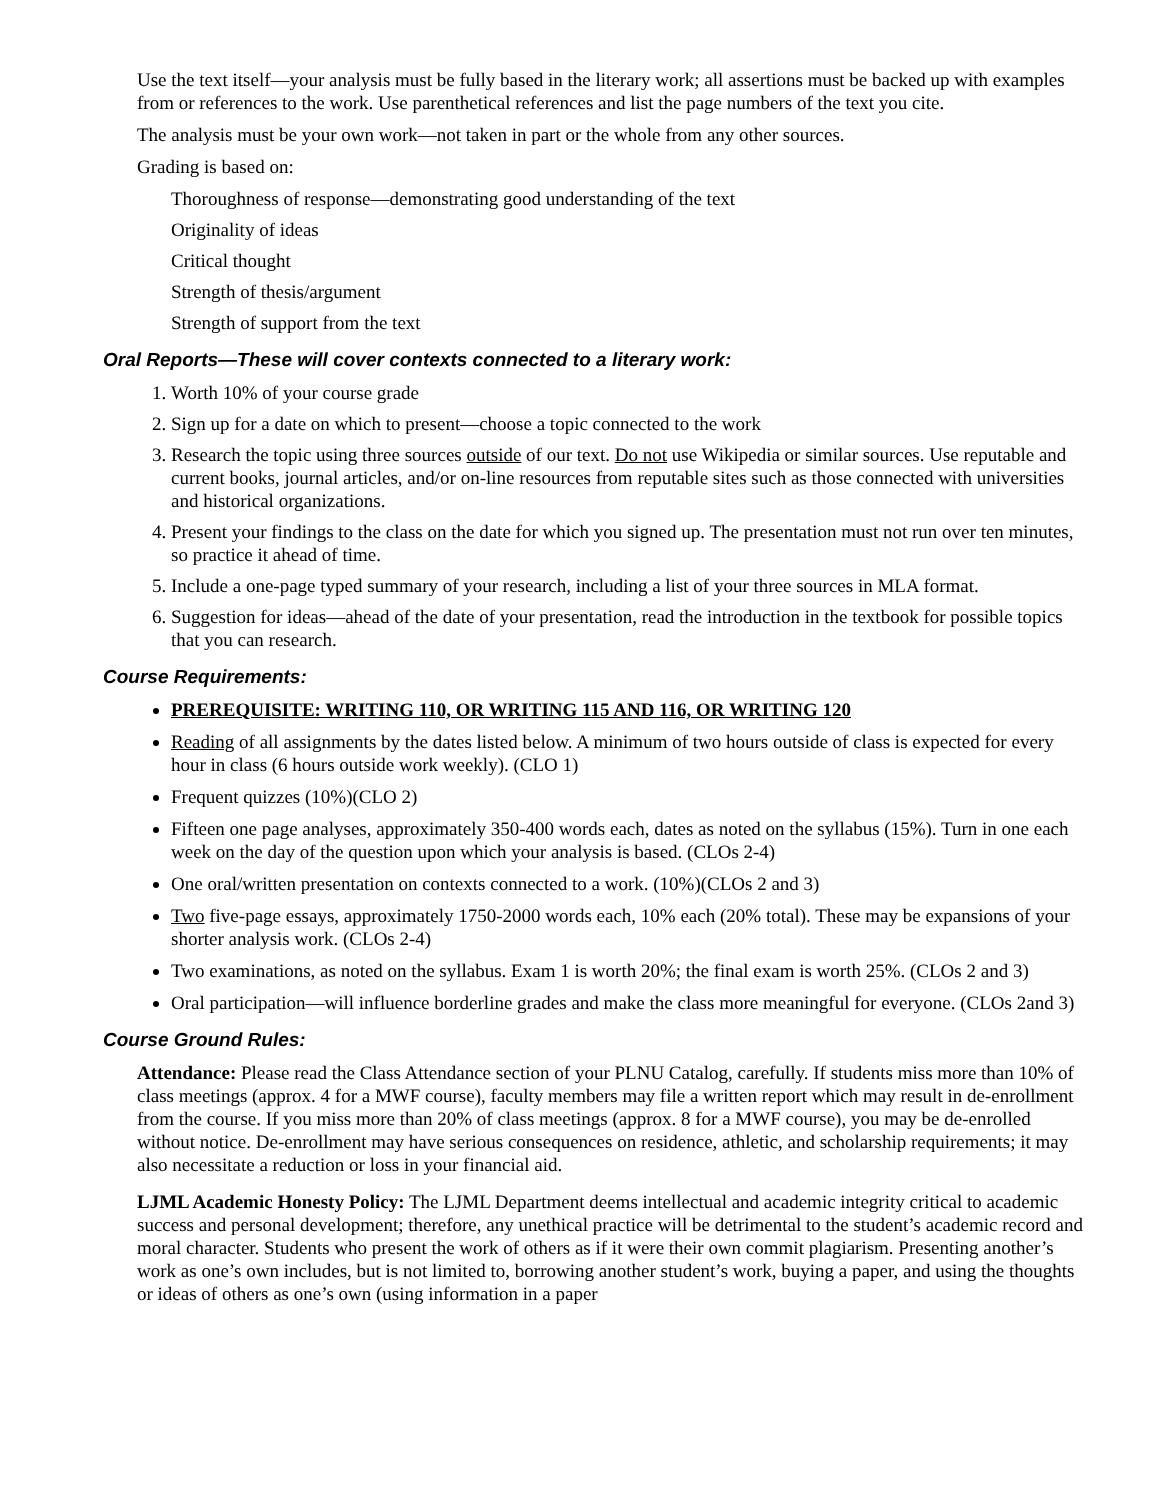Use the text itself—your analysis must be fully based in the literary work; all assertions must be backed up with examples from or references to the work. Use parenthetical references and list the page numbers of the text you cite.
The analysis must be your own work—not taken in part or the whole from any other sources.
Grading is based on:
Thoroughness of response—demonstrating good understanding of the text
Originality of ideas
Critical thought
Strength of thesis/argument
Strength of support from the text
Oral Reports—These will cover contexts connected to a literary work:
1. Worth 10% of your course grade
2. Sign up for a date on which to present—choose a topic connected to the work
3. Research the topic using three sources outside of our text. Do not use Wikipedia or similar sources. Use reputable and current books, journal articles, and/or on-line resources from reputable sites such as those connected with universities and historical organizations.
4. Present your findings to the class on the date for which you signed up. The presentation must not run over ten minutes, so practice it ahead of time.
5. Include a one-page typed summary of your research, including a list of your three sources in MLA format.
6. Suggestion for ideas—ahead of the date of your presentation, read the introduction in the textbook for possible topics that you can research.
Course Requirements:
PREREQUISITE: WRITING 110, OR WRITING 115 AND 116, OR WRITING 120
Reading of all assignments by the dates listed below. A minimum of two hours outside of class is expected for every hour in class (6 hours outside work weekly). (CLO 1)
Frequent quizzes (10%)(CLO 2)
Fifteen one page analyses, approximately 350-400 words each, dates as noted on the syllabus (15%). Turn in one each week on the day of the question upon which your analysis is based. (CLOs 2-4)
One oral/written presentation on contexts connected to a work. (10%)(CLOs 2 and 3)
Two five-page essays, approximately 1750-2000 words each, 10% each (20% total). These may be expansions of your shorter analysis work. (CLOs 2-4)
Two examinations, as noted on the syllabus. Exam 1 is worth 20%; the final exam is worth 25%. (CLOs 2 and 3)
Oral participation—will influence borderline grades and make the class more meaningful for everyone. (CLOs 2and 3)
Course Ground Rules:
Attendance: Please read the Class Attendance section of your PLNU Catalog, carefully. If students miss more than 10% of class meetings (approx. 4 for a MWF course), faculty members may file a written report which may result in de-enrollment from the course. If you miss more than 20% of class meetings (approx. 8 for a MWF course), you may be de-enrolled without notice. De-enrollment may have serious consequences on residence, athletic, and scholarship requirements; it may also necessitate a reduction or loss in your financial aid.
LJML Academic Honesty Policy: The LJML Department deems intellectual and academic integrity critical to academic success and personal development; therefore, any unethical practice will be detrimental to the student’s academic record and moral character. Students who present the work of others as if it were their own commit plagiarism. Presenting another’s work as one’s own includes, but is not limited to, borrowing another student’s work, buying a paper, and using the thoughts or ideas of others as one’s own (using information in a paper